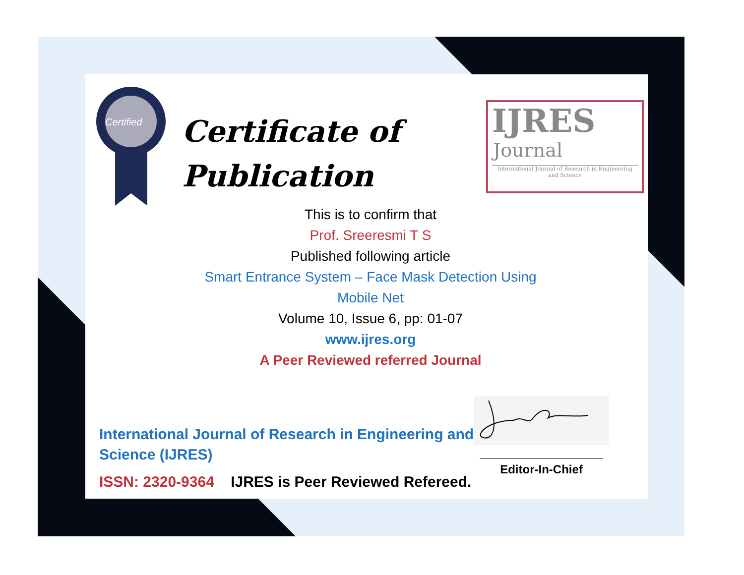Certified
Certificate of
Publication
IJRES
Journal
International Journal of Research in Engineering and Science
This is to confirm that
Prof. Sreeresmi T S
Published following article
Smart Entrance System – Face Mask Detection Using
Mobile Net
Volume 10, Issue 6, pp: 01-07
www.ijres.org
A Peer Reviewed referred Journal
International Journal of Research in Engineering and Science (IJRES)
ISSN: 2320-9364 IJRES is Peer Reviewed Refereed.
Editor-In-Chief